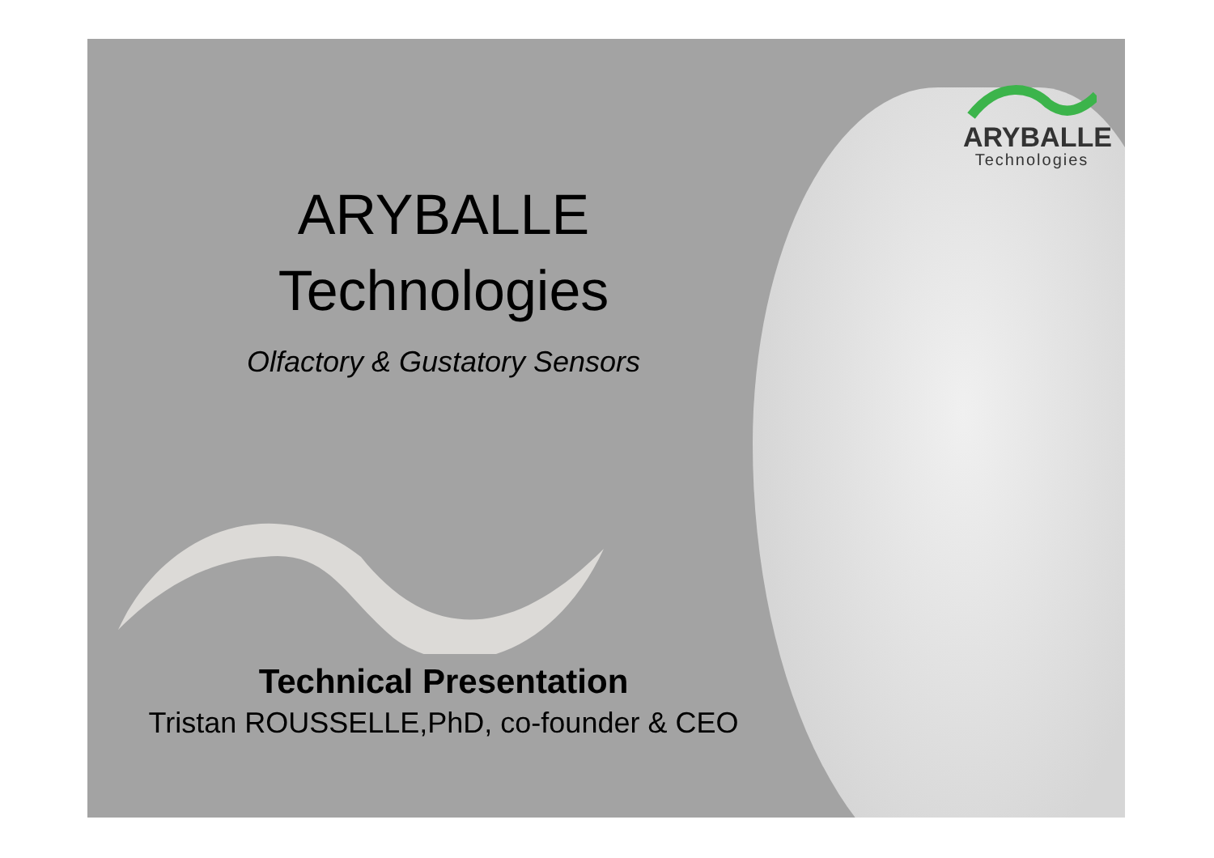ARYBALLE
Technologies
ARYBALLE
Technologies
Olfactory & Gustatory Sensors
Technical Presentation
Tristan ROUSSELLE,PhD, co-founder & CEO